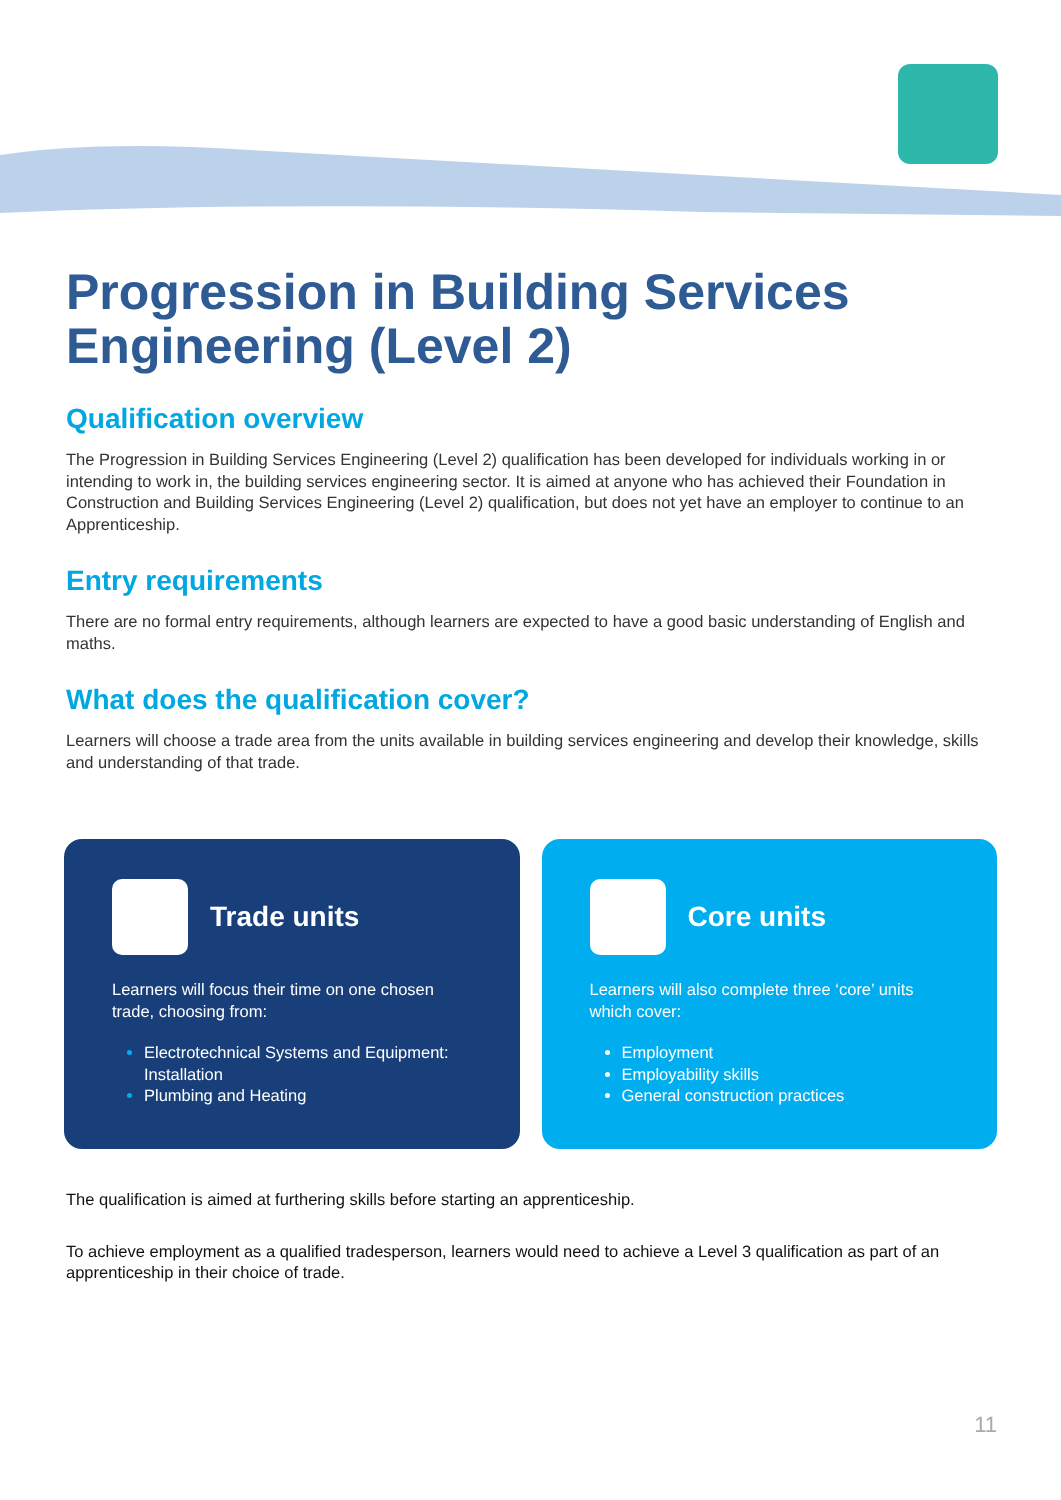Progression in Building Services Engineering (Level 2)
Qualification overview
The Progression in Building Services Engineering (Level 2) qualification has been developed for individuals working in or intending to work in, the building services engineering sector. It is aimed at anyone who has achieved their Foundation in Construction and Building Services Engineering (Level 2) qualification, but does not yet have an employer to continue to an Apprenticeship.
Entry requirements
There are no formal entry requirements, although learners are expected to have a good basic understanding of English and maths.
What does the qualification cover?
Learners will choose a trade area from the units available in building services engineering and develop their knowledge, skills and understanding of that trade.
Trade units
Learners will focus their time on one chosen trade, choosing from:
Electrotechnical Systems and Equipment: Installation
Plumbing and Heating
Core units
Learners will also complete three ‘core’ units which cover:
Employment
Employability skills
General construction practices
The qualification is aimed at furthering skills before starting an apprenticeship.
To achieve employment as a qualified tradesperson, learners would need to achieve a Level 3 qualification as part of an apprenticeship in their choice of trade.
11